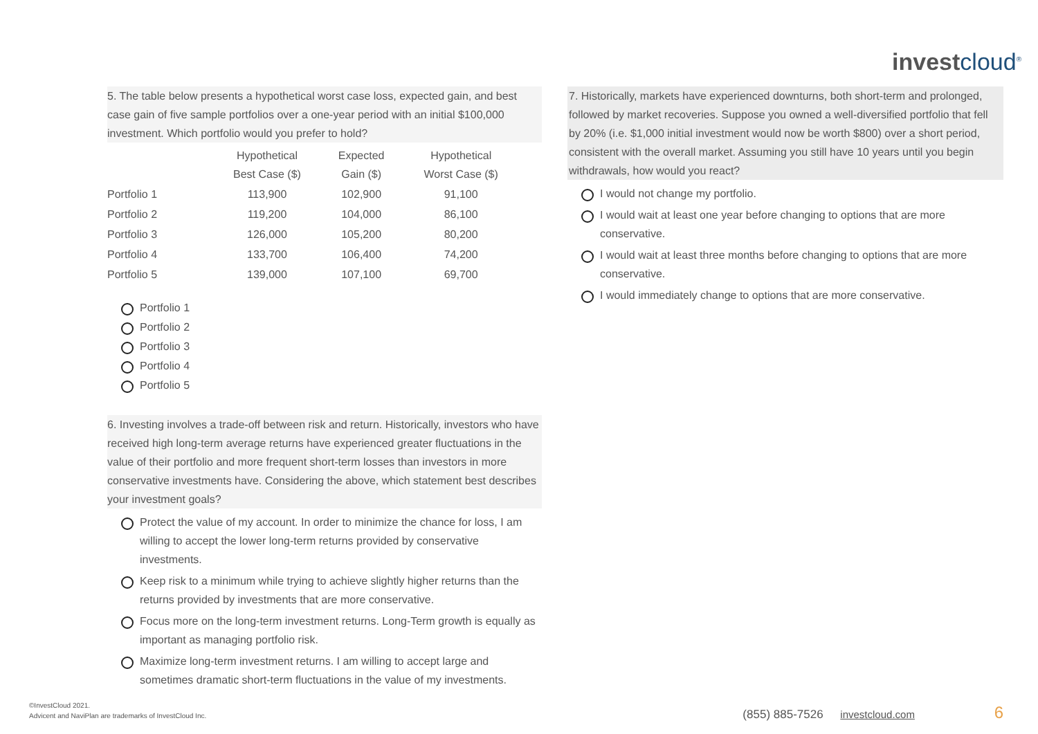investcloud<sup>®</sup>
5. The table below presents a hypothetical worst case loss, expected gain, and best case gain of five sample portfolios over a one-year period with an initial $100,000 investment. Which portfolio would you prefer to hold?
| | Hypothetical Best Case ($) | Expected Gain ($) | Hypothetical Worst Case ($) |
| --- | --- | --- | --- |
| Portfolio 1 | 113,900 | 102,900 | 91,100 |
| Portfolio 2 | 119,200 | 104,000 | 86,100 |
| Portfolio 3 | 126,000 | 105,200 | 80,200 |
| Portfolio 4 | 133,700 | 106,400 | 74,200 |
| Portfolio 5 | 139,000 | 107,100 | 69,700 |
Portfolio 1
Portfolio 2
Portfolio 3
Portfolio 4
Portfolio 5
6. Investing involves a trade-off between risk and return. Historically, investors who have received high long-term average returns have experienced greater fluctuations in the value of their portfolio and more frequent short-term losses than investors in more conservative investments have. Considering the above, which statement best describes your investment goals?
Protect the value of my account. In order to minimize the chance for loss, I am willing to accept the lower long-term returns provided by conservative investments.
Keep risk to a minimum while trying to achieve slightly higher returns than the returns provided by investments that are more conservative.
Focus more on the long-term investment returns. Long-Term growth is equally as important as managing portfolio risk.
Maximize long-term investment returns. I am willing to accept large and sometimes dramatic short-term fluctuations in the value of my investments.
7. Historically, markets have experienced downturns, both short-term and prolonged, followed by market recoveries. Suppose you owned a well-diversified portfolio that fell by 20% (i.e. $1,000 initial investment would now be worth $800) over a short period, consistent with the overall market. Assuming you still have 10 years until you begin withdrawals, how would you react?
I would not change my portfolio.
I would wait at least one year before changing to options that are more conservative.
I would wait at least three months before changing to options that are more conservative.
I would immediately change to options that are more conservative.
©InvestCloud 2021.
Advicent and NaviPlan are trademarks of InvestCloud Inc.
(855) 885-7526 investcloud.com 6